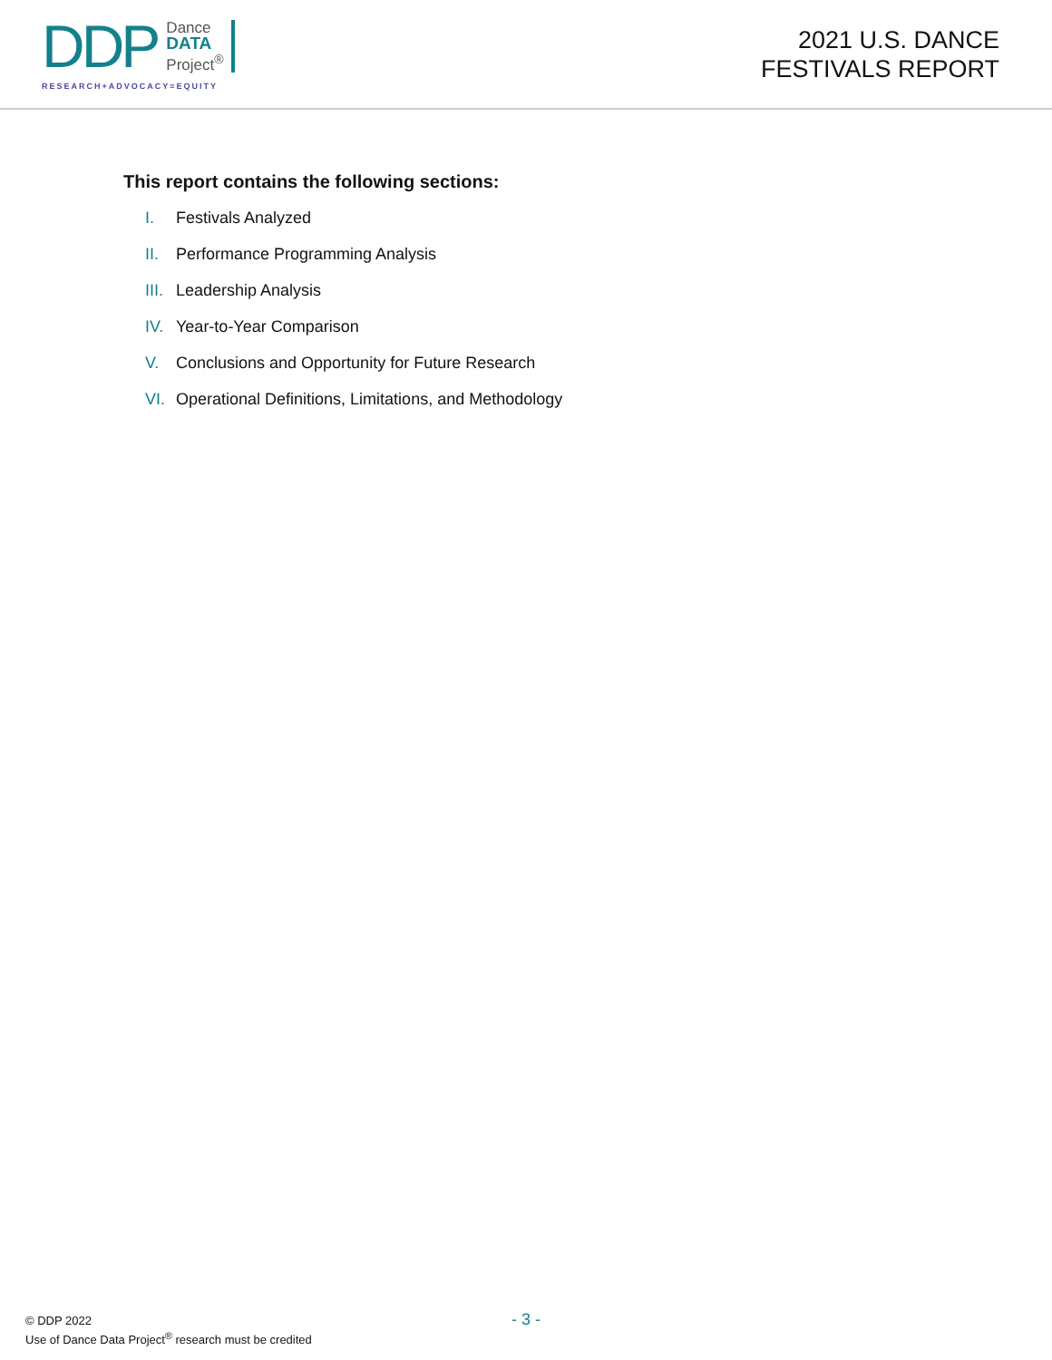DDP
Dance
DATA
Project<sup>®</sup>
RESEARCH+ADVOCACY=EQUITY
2021 U.S. DANCE
FESTIVALS REPORT
This report contains the following sections:
I. Festivals Analyzed
II. Performance Programming Analysis
III. Leadership Analysis
IV. Year-to-Year Comparison
V. Conclusions and Opportunity for Future Research
VI. Operational Definitions, Limitations, and Methodology
- 3 -
© DDP 2022
Use of Dance Data Project<sup>®</sup> research must be credited